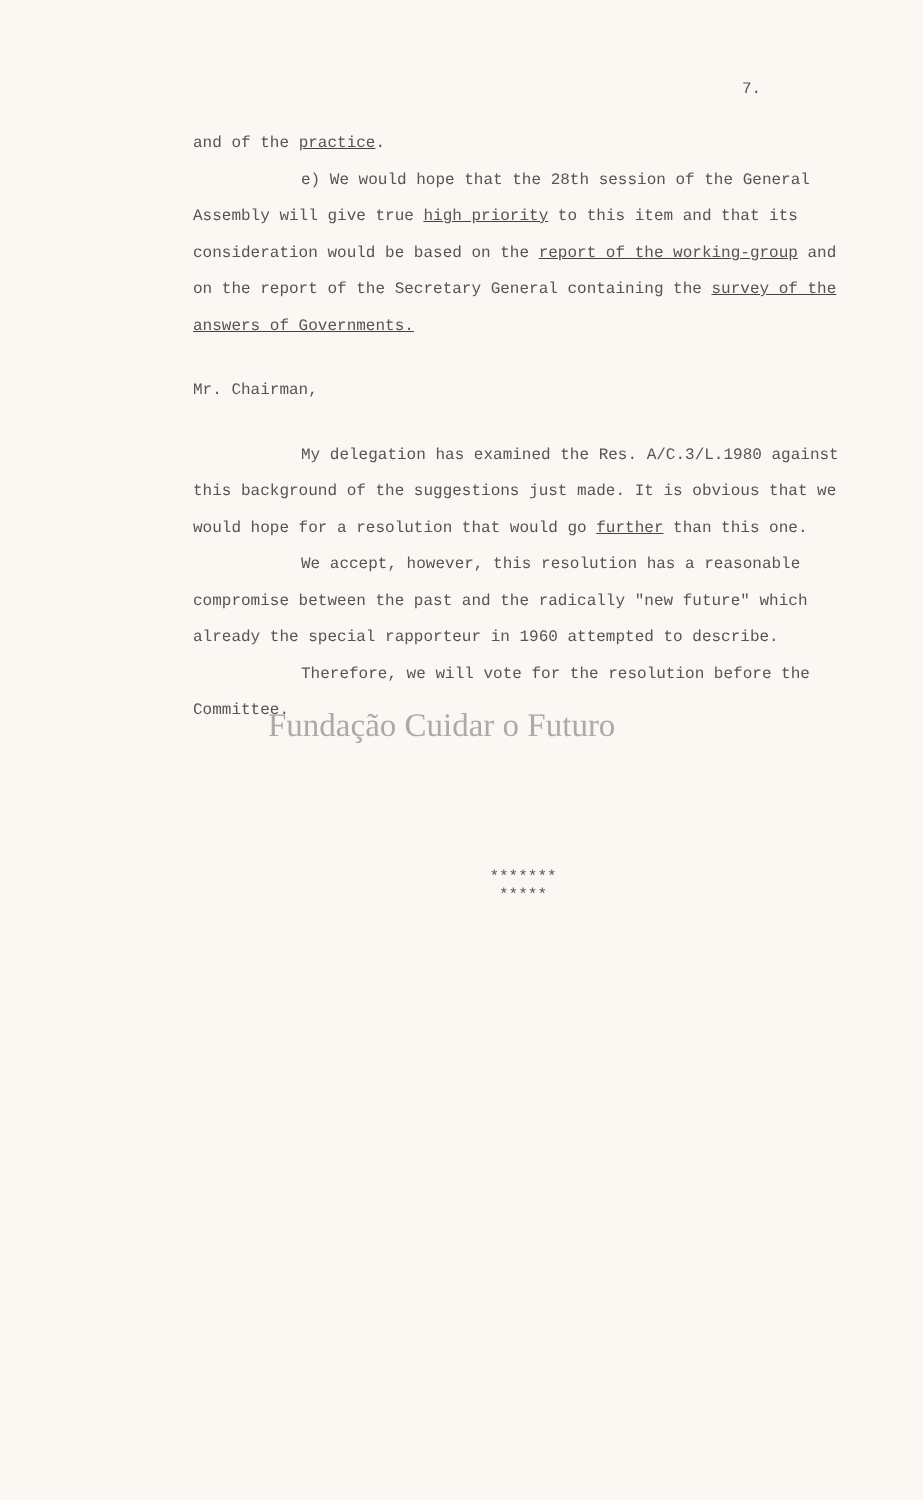7.
and of the practice.
e) We would hope that the 28th session of the General Assembly will give true high priority to this item and that its consideration would be based on the report of the working-group and on the report of the Secretary General containing the survey of the answers of Governments.
Mr. Chairman,
My delegation has examined the Res. A/C.3/L.1980 against this background of the suggestions just made. It is obvious that we would hope for a resolution that would go further than this one.
We accept, however, this resolution has a reasonable compromise between the past and the radically "new future" which already the special rapporteur in 1960 attempted to describe.
Therefore, we will vote for the resolution before the Committee.
Fundação Cuidar o Futuro
*******
*****